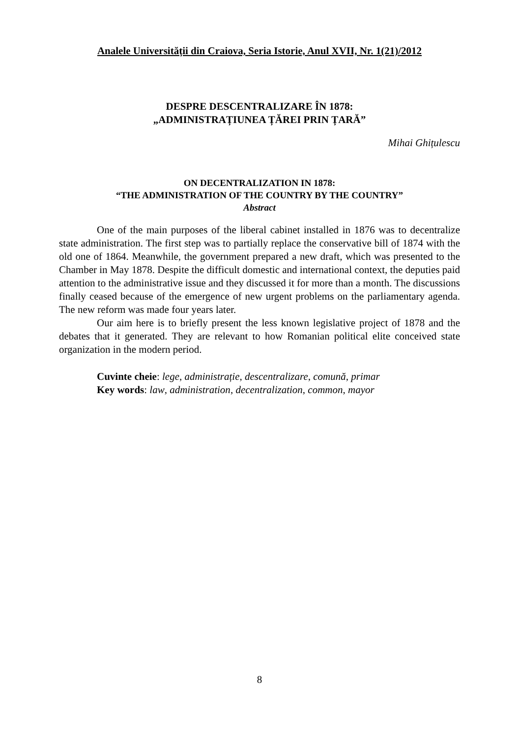Analele Universității din Craiova, Seria Istorie, Anul XVII, Nr. 1(21)/2012
DESPRE DESCENTRALIZARE ÎN 1878:
„ADMINISTRAȚIUNEA ȚĂREI PRIN ȚARĂ”
Mihai Ghițulescu
ON DECENTRALIZATION IN 1878:
“THE ADMINISTRATION OF THE COUNTRY BY THE COUNTRY”
Abstract
One of the main purposes of the liberal cabinet installed in 1876 was to decentralize state administration. The first step was to partially replace the conservative bill of 1874 with the old one of 1864. Meanwhile, the government prepared a new draft, which was presented to the Chamber in May 1878. Despite the difficult domestic and international context, the deputies paid attention to the administrative issue and they discussed it for more than a month. The discussions finally ceased because of the emergence of new urgent problems on the parliamentary agenda. The new reform was made four years later.
Our aim here is to briefly present the less known legislative project of 1878 and the debates that it generated. They are relevant to how Romanian political elite conceived state organization in the modern period.
Cuvinte cheie: lege, administrație, descentralizare, comună, primar
Key words: law, administration, decentralization, common, mayor
8